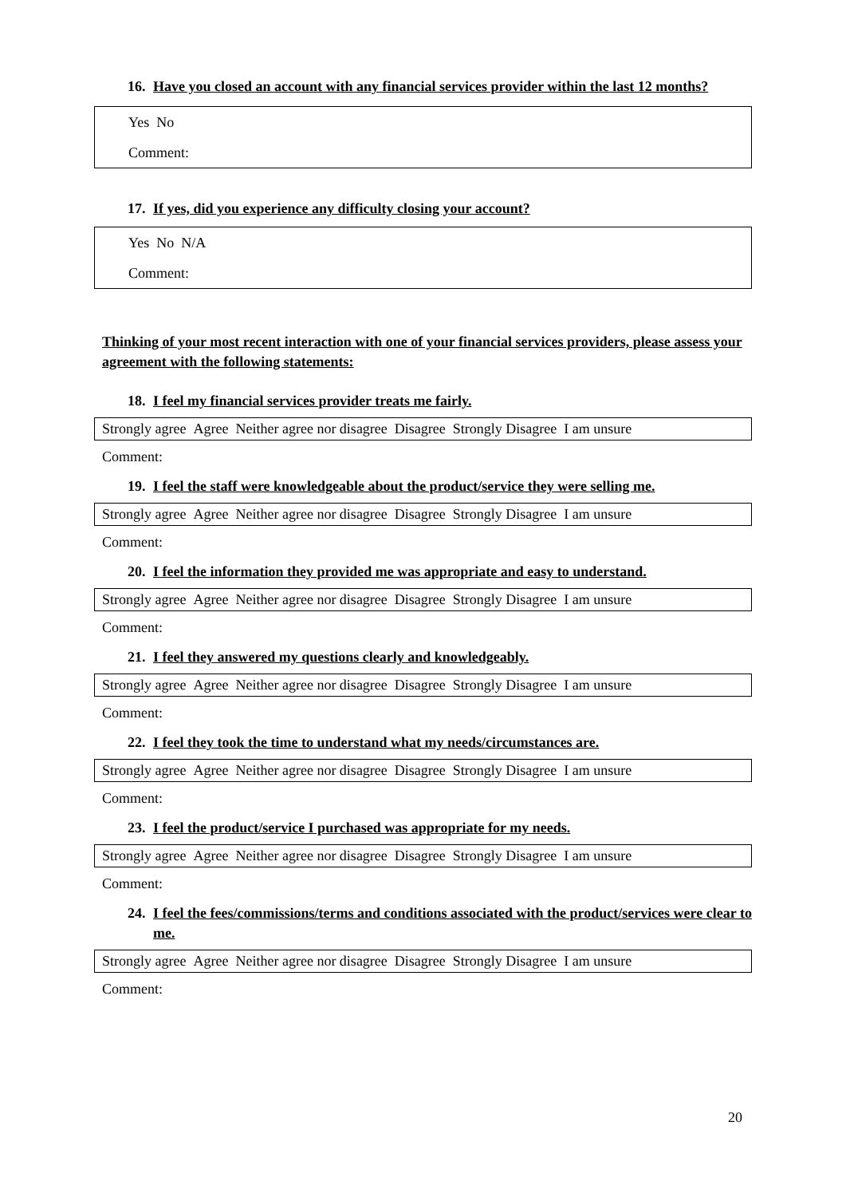16. Have you closed an account with any financial services provider within the last 12 months?
Yes No
Comment:
17. If yes, did you experience any difficulty closing your account?
Yes No N/A
Comment:
Thinking of your most recent interaction with one of your financial services providers, please assess your agreement with the following statements:
18. I feel my financial services provider treats me fairly.
Strongly agree Agree Neither agree nor disagree Disagree Strongly Disagree I am unsure
Comment:
19. I feel the staff were knowledgeable about the product/service they were selling me.
Strongly agree Agree Neither agree nor disagree Disagree Strongly Disagree I am unsure
Comment:
20. I feel the information they provided me was appropriate and easy to understand.
Strongly agree Agree Neither agree nor disagree Disagree Strongly Disagree I am unsure
Comment:
21. I feel they answered my questions clearly and knowledgeably.
Strongly agree Agree Neither agree nor disagree Disagree Strongly Disagree I am unsure
Comment:
22. I feel they took the time to understand what my needs/circumstances are.
Strongly agree Agree Neither agree nor disagree Disagree Strongly Disagree I am unsure
Comment:
23. I feel the product/service I purchased was appropriate for my needs.
Strongly agree Agree Neither agree nor disagree Disagree Strongly Disagree I am unsure
Comment:
24. I feel the fees/commissions/terms and conditions associated with the product/services were clear to me.
Strongly agree Agree Neither agree nor disagree Disagree Strongly Disagree I am unsure
Comment:
20